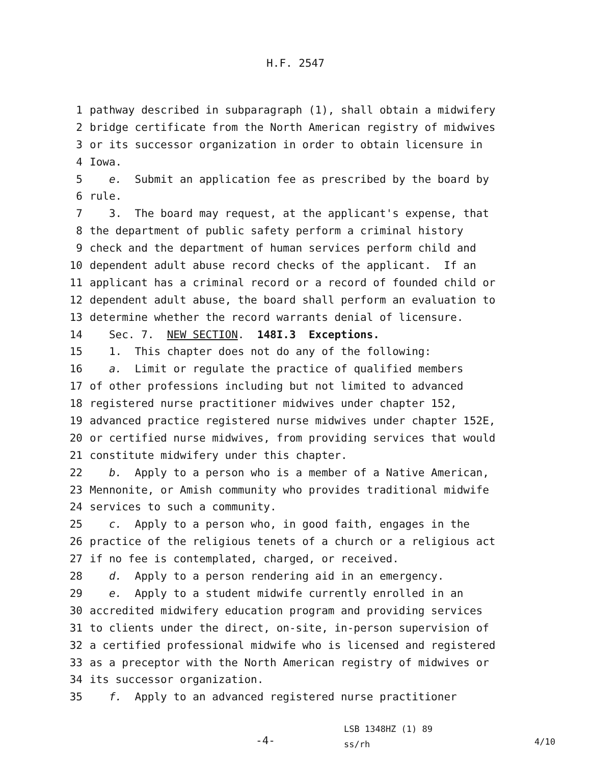H.F. 2547
1 pathway described in subparagraph (1), shall obtain a midwifery
2 bridge certificate from the North American registry of midwives
3 or its successor organization in order to obtain licensure in
4 Iowa.
5 e. Submit an application fee as prescribed by the board by
6 rule.
7 3. The board may request, at the applicant's expense, that
8 the department of public safety perform a criminal history
9 check and the department of human services perform child and
10 dependent adult abuse record checks of the applicant. If an
11 applicant has a criminal record or a record of founded child or
12 dependent adult abuse, the board shall perform an evaluation to
13 determine whether the record warrants denial of licensure.
14 Sec. 7. NEW SECTION. 148I.3 Exceptions.
15 1. This chapter does not do any of the following:
16 a. Limit or regulate the practice of qualified members
17 of other professions including but not limited to advanced
18 registered nurse practitioner midwives under chapter 152,
19 advanced practice registered nurse midwives under chapter 152E,
20 or certified nurse midwives, from providing services that would
21 constitute midwifery under this chapter.
22 b. Apply to a person who is a member of a Native American,
23 Mennonite, or Amish community who provides traditional midwife
24 services to such a community.
25 c. Apply to a person who, in good faith, engages in the
26 practice of the religious tenets of a church or a religious act
27 if no fee is contemplated, charged, or received.
28 d. Apply to a person rendering aid in an emergency.
29 e. Apply to a student midwife currently enrolled in an
30 accredited midwifery education program and providing services
31 to clients under the direct, on-site, in-person supervision of
32 a certified professional midwife who is licensed and registered
33 as a preceptor with the North American registry of midwives or
34 its successor organization.
35 f. Apply to an advanced registered nurse practitioner
-4-
LSB 1348HZ (1) 89
ss/rh
4/10